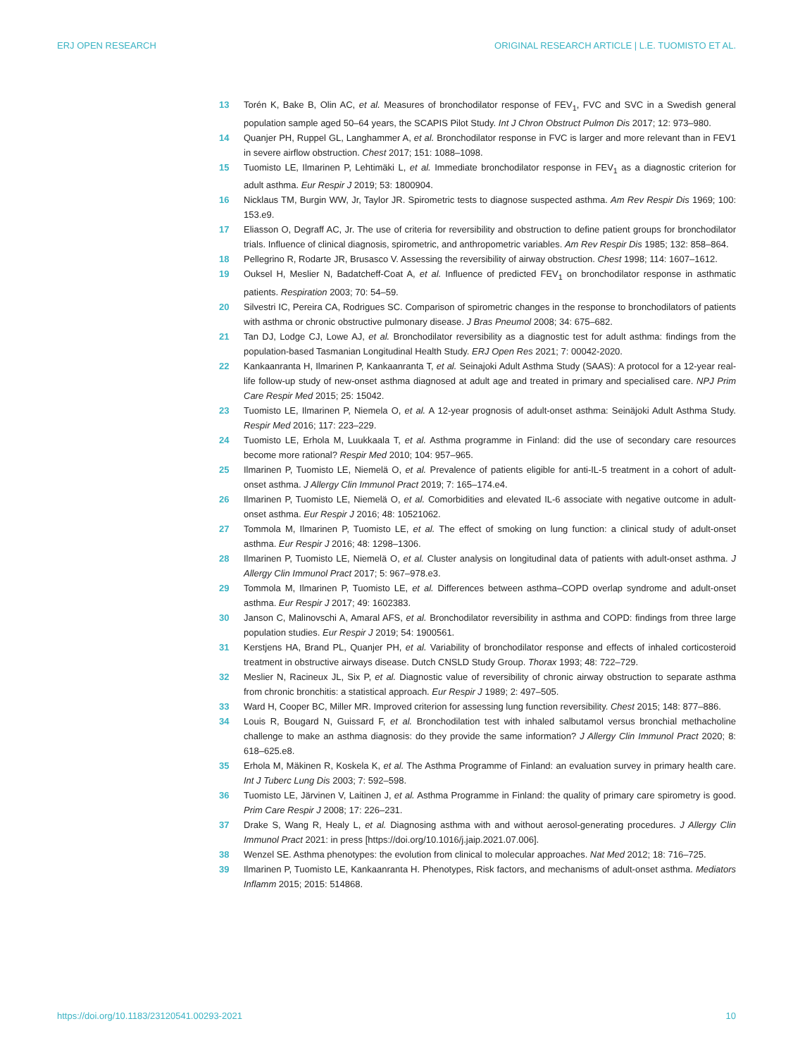ERJ OPEN RESEARCH ORIGINAL RESEARCH ARTICLE | L.E. TUOMISTO ET AL.
13 Torén K, Bake B, Olin AC, et al. Measures of bronchodilator response of FEV<sub>1</sub>, FVC and SVC in a Swedish general population sample aged 50–64 years, the SCAPIS Pilot Study. Int J Chron Obstruct Pulmon Dis 2017; 12: 973–980.
14 Quanjer PH, Ruppel GL, Langhammer A, et al. Bronchodilator response in FVC is larger and more relevant than in FEV1 in severe airflow obstruction. Chest 2017; 151: 1088–1098.
15 Tuomisto LE, Ilmarinen P, Lehtimäki L, et al. Immediate bronchodilator response in FEV<sub>1</sub> as a diagnostic criterion for adult asthma. Eur Respir J 2019; 53: 1800904.
16 Nicklaus TM, Burgin WW, Jr, Taylor JR. Spirometric tests to diagnose suspected asthma. Am Rev Respir Dis 1969; 100: 153.e9.
17 Eliasson O, Degraff AC, Jr. The use of criteria for reversibility and obstruction to define patient groups for bronchodilator trials. Influence of clinical diagnosis, spirometric, and anthropometric variables. Am Rev Respir Dis 1985; 132: 858–864.
18 Pellegrino R, Rodarte JR, Brusasco V. Assessing the reversibility of airway obstruction. Chest 1998; 114: 1607–1612.
19 Ouksel H, Meslier N, Badatcheff-Coat A, et al. Influence of predicted FEV<sub>1</sub> on bronchodilator response in asthmatic patients. Respiration 2003; 70: 54–59.
20 Silvestri IC, Pereira CA, Rodrigues SC. Comparison of spirometric changes in the response to bronchodilators of patients with asthma or chronic obstructive pulmonary disease. J Bras Pneumol 2008; 34: 675–682.
21 Tan DJ, Lodge CJ, Lowe AJ, et al. Bronchodilator reversibility as a diagnostic test for adult asthma: findings from the population-based Tasmanian Longitudinal Health Study. ERJ Open Res 2021; 7: 00042-2020.
22 Kankaanranta H, Ilmarinen P, Kankaanranta T, et al. Seinajoki Adult Asthma Study (SAAS): A protocol for a 12-year real-life follow-up study of new-onset asthma diagnosed at adult age and treated in primary and specialised care. NPJ Prim Care Respir Med 2015; 25: 15042.
23 Tuomisto LE, Ilmarinen P, Niemela O, et al. A 12-year prognosis of adult-onset asthma: Seinäjoki Adult Asthma Study. Respir Med 2016; 117: 223–229.
24 Tuomisto LE, Erhola M, Luukkaala T, et al. Asthma programme in Finland: did the use of secondary care resources become more rational? Respir Med 2010; 104: 957–965.
25 Ilmarinen P, Tuomisto LE, Niemelä O, et al. Prevalence of patients eligible for anti-IL-5 treatment in a cohort of adult-onset asthma. J Allergy Clin Immunol Pract 2019; 7: 165–174.e4.
26 Ilmarinen P, Tuomisto LE, Niemelä O, et al. Comorbidities and elevated IL-6 associate with negative outcome in adult-onset asthma. Eur Respir J 2016; 48: 10521062.
27 Tommola M, Ilmarinen P, Tuomisto LE, et al. The effect of smoking on lung function: a clinical study of adult-onset asthma. Eur Respir J 2016; 48: 1298–1306.
28 Ilmarinen P, Tuomisto LE, Niemelä O, et al. Cluster analysis on longitudinal data of patients with adult-onset asthma. J Allergy Clin Immunol Pract 2017; 5: 967–978.e3.
29 Tommola M, Ilmarinen P, Tuomisto LE, et al. Differences between asthma–COPD overlap syndrome and adult-onset asthma. Eur Respir J 2017; 49: 1602383.
30 Janson C, Malinovschi A, Amaral AFS, et al. Bronchodilator reversibility in asthma and COPD: findings from three large population studies. Eur Respir J 2019; 54: 1900561.
31 Kerstjens HA, Brand PL, Quanjer PH, et al. Variability of bronchodilator response and effects of inhaled corticosteroid treatment in obstructive airways disease. Dutch CNSLD Study Group. Thorax 1993; 48: 722–729.
32 Meslier N, Racineux JL, Six P, et al. Diagnostic value of reversibility of chronic airway obstruction to separate asthma from chronic bronchitis: a statistical approach. Eur Respir J 1989; 2: 497–505.
33 Ward H, Cooper BC, Miller MR. Improved criterion for assessing lung function reversibility. Chest 2015; 148: 877–886.
34 Louis R, Bougard N, Guissard F, et al. Bronchodilation test with inhaled salbutamol versus bronchial methacholine challenge to make an asthma diagnosis: do they provide the same information? J Allergy Clin Immunol Pract 2020; 8: 618–625.e8.
35 Erhola M, Mäkinen R, Koskela K, et al. The Asthma Programme of Finland: an evaluation survey in primary health care. Int J Tuberc Lung Dis 2003; 7: 592–598.
36 Tuomisto LE, Järvinen V, Laitinen J, et al. Asthma Programme in Finland: the quality of primary care spirometry is good. Prim Care Respir J 2008; 17: 226–231.
37 Drake S, Wang R, Healy L, et al. Diagnosing asthma with and without aerosol-generating procedures. J Allergy Clin Immunol Pract 2021: in press [https://doi.org/10.1016/j.jaip.2021.07.006].
38 Wenzel SE. Asthma phenotypes: the evolution from clinical to molecular approaches. Nat Med 2012; 18: 716–725.
39 Ilmarinen P, Tuomisto LE, Kankaanranta H. Phenotypes, Risk factors, and mechanisms of adult-onset asthma. Mediators Inflamm 2015; 2015: 514868.
https://doi.org/10.1183/23120541.00293-2021 10